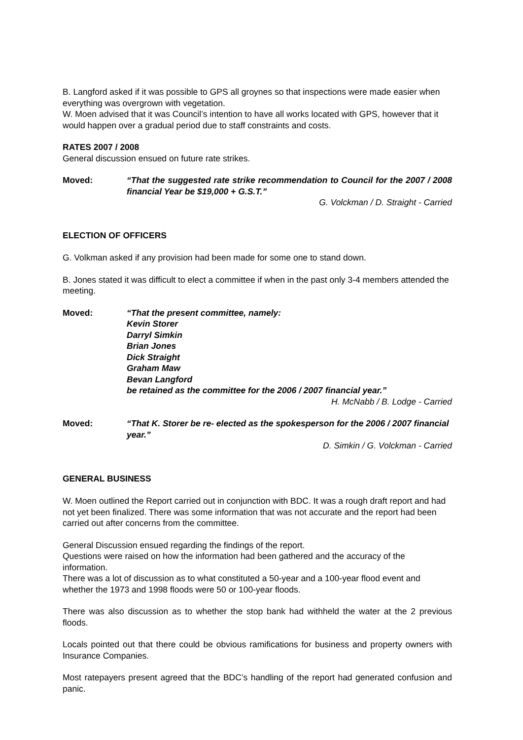B. Langford asked if it was possible to GPS all groynes so that inspections were made easier when everything was overgrown with vegetation.
W. Moen advised that it was Council’s intention to have all works located with GPS, however that it would happen over a gradual period due to staff constraints and costs.
RATES 2007 / 2008
General discussion ensued on future rate strikes.
Moved: “That the suggested rate strike recommendation to Council for the 2007 / 2008 financial Year be $19,000 + G.S.T.”
G. Volckman / D. Straight - Carried
ELECTION OF OFFICERS
G. Volkman asked if any provision had been made for some one to stand down.
B. Jones stated it was difficult to elect a committee if when in the past only 3-4 members attended the meeting.
Moved: “That the present committee, namely:
Kevin Storer
Darryl Simkin
Brian Jones
Dick Straight
Graham Maw
Bevan Langford
be retained as the committee for the 2006 / 2007 financial year.”
H. McNabb / B. Lodge - Carried
Moved: “That K. Storer be re- elected as the spokesperson for the 2006 / 2007 financial year.”
D. Simkin / G. Volckman - Carried
GENERAL BUSINESS
W. Moen outlined the Report carried out in conjunction with BDC. It was a rough draft report and had not yet been finalized. There was some information that was not accurate and the report had been carried out after concerns from the committee.
General Discussion ensued regarding the findings of the report.
Questions were raised on how the information had been gathered and the accuracy of the information.
There was a lot of discussion as to what constituted a 50-year and a 100-year flood event and whether the 1973 and 1998 floods were 50 or 100-year floods.
There was also discussion as to whether the stop bank had withheld the water at the 2 previous floods.
Locals pointed out that there could be obvious ramifications for business and property owners with Insurance Companies.
Most ratepayers present agreed that the BDC’s handling of the report had generated confusion and panic.